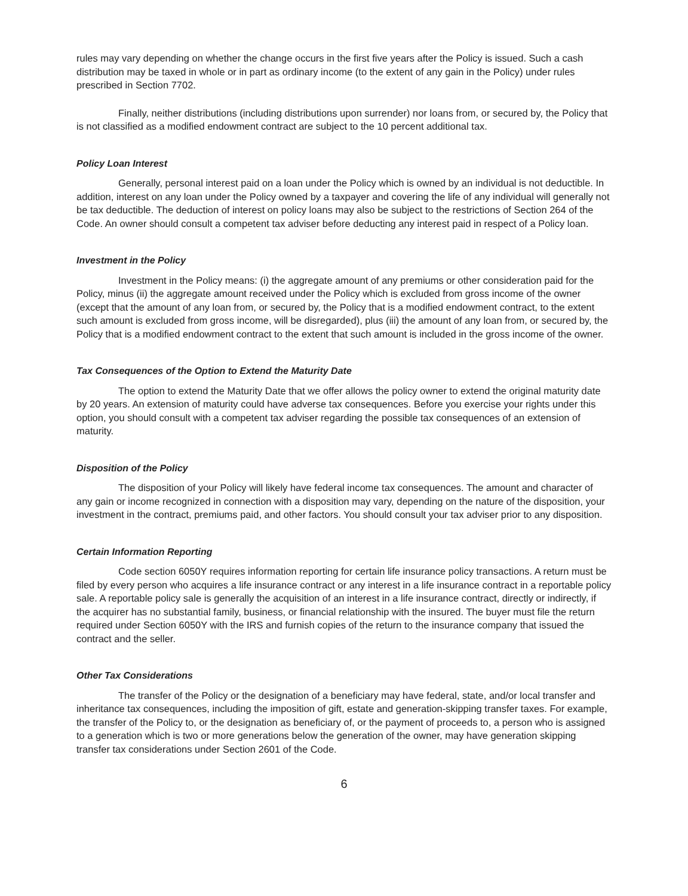rules may vary depending on whether the change occurs in the first five years after the Policy is issued. Such a cash distribution may be taxed in whole or in part as ordinary income (to the extent of any gain in the Policy) under rules prescribed in Section 7702.
Finally, neither distributions (including distributions upon surrender) nor loans from, or secured by, the Policy that is not classified as a modified endowment contract are subject to the 10 percent additional tax.
Policy Loan Interest
Generally, personal interest paid on a loan under the Policy which is owned by an individual is not deductible. In addition, interest on any loan under the Policy owned by a taxpayer and covering the life of any individual will generally not be tax deductible. The deduction of interest on policy loans may also be subject to the restrictions of Section 264 of the Code. An owner should consult a competent tax adviser before deducting any interest paid in respect of a Policy loan.
Investment in the Policy
Investment in the Policy means: (i) the aggregate amount of any premiums or other consideration paid for the Policy, minus (ii) the aggregate amount received under the Policy which is excluded from gross income of the owner (except that the amount of any loan from, or secured by, the Policy that is a modified endowment contract, to the extent such amount is excluded from gross income, will be disregarded), plus (iii) the amount of any loan from, or secured by, the Policy that is a modified endowment contract to the extent that such amount is included in the gross income of the owner.
Tax Consequences of the Option to Extend the Maturity Date
The option to extend the Maturity Date that we offer allows the policy owner to extend the original maturity date by 20 years. An extension of maturity could have adverse tax consequences. Before you exercise your rights under this option, you should consult with a competent tax adviser regarding the possible tax consequences of an extension of maturity.
Disposition of the Policy
The disposition of your Policy will likely have federal income tax consequences. The amount and character of any gain or income recognized in connection with a disposition may vary, depending on the nature of the disposition, your investment in the contract, premiums paid, and other factors. You should consult your tax adviser prior to any disposition.
Certain Information Reporting
Code section 6050Y requires information reporting for certain life insurance policy transactions. A return must be filed by every person who acquires a life insurance contract or any interest in a life insurance contract in a reportable policy sale. A reportable policy sale is generally the acquisition of an interest in a life insurance contract, directly or indirectly, if the acquirer has no substantial family, business, or financial relationship with the insured. The buyer must file the return required under Section 6050Y with the IRS and furnish copies of the return to the insurance company that issued the contract and the seller.
Other Tax Considerations
The transfer of the Policy or the designation of a beneficiary may have federal, state, and/or local transfer and inheritance tax consequences, including the imposition of gift, estate and generation-skipping transfer taxes. For example, the transfer of the Policy to, or the designation as beneficiary of, or the payment of proceeds to, a person who is assigned to a generation which is two or more generations below the generation of the owner, may have generation skipping transfer tax considerations under Section 2601 of the Code.
6